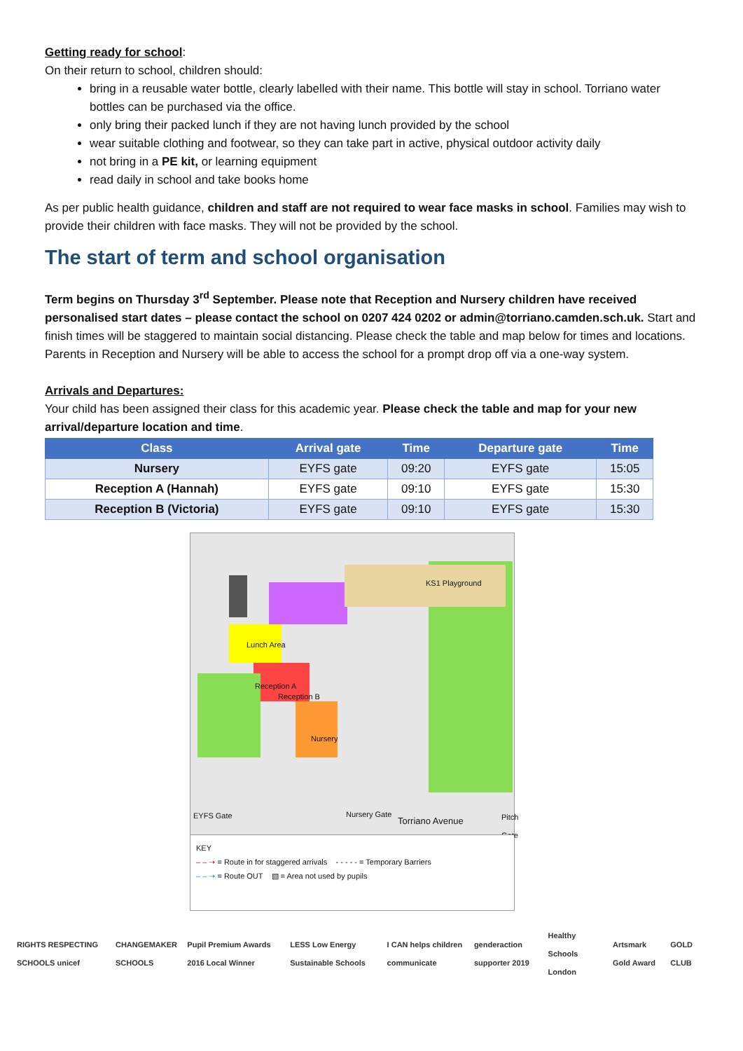Getting ready for school:
On their return to school, children should:
bring in a reusable water bottle, clearly labelled with their name. This bottle will stay in school. Torriano water bottles can be purchased via the office.
only bring their packed lunch if they are not having lunch provided by the school
wear suitable clothing and footwear, so they can take part in active, physical outdoor activity daily
not bring in a PE kit, or learning equipment
read daily in school and take books home
As per public health guidance, children and staff are not required to wear face masks in school. Families may wish to provide their children with face masks. They will not be provided by the school.
The start of term and school organisation
Term begins on Thursday 3<sup>rd</sup> September. Please note that Reception and Nursery children have received personalised start dates – please contact the school on 0207 424 0202 or admin@torriano.camden.sch.uk. Start and finish times will be staggered to maintain social distancing. Please check the table and map below for times and locations. Parents in Reception and Nursery will be able to access the school for a prompt drop off via a one-way system.
Arrivals and Departures:
Your child has been assigned their class for this academic year. Please check the table and map for your new arrival/departure location and time.
| Class | Arrival gate | Time | Departure gate | Time |
| --- | --- | --- | --- | --- |
| Nursery | EYFS gate | 09:20 | EYFS gate | 15:05 |
| Reception A (Hannah) | EYFS gate | 09:10 | EYFS gate | 15:30 |
| Reception B (Victoria) | EYFS gate | 09:10 | EYFS gate | 15:30 |
KS1 Playground
Lunch Area
Reception A
Reception B
Nursery
EYFS Gate Nursery Gate
Torriano Avenue Pitch Gate
KEY
– – ➝ = Route in for staggered arrivals - - - - - = Temporary Barriers
– – ➝ = Route OUT ▧ = Area not used by pupils
RIGHTS RESPECTING SCHOOLS unicef CHANGEMAKER SCHOOLS Pupil Premium Awards 2016 Local Winner LESS Low Energy Sustainable Schools I CAN helps children communicate genderaction supporter 2019 Healthy Schools London Artsmark Gold Award GOLD CLUB